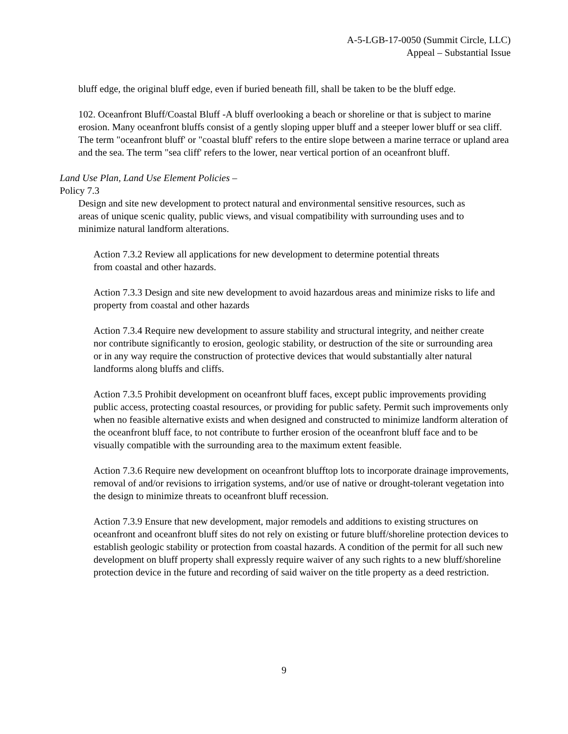A-5-LGB-17-0050 (Summit Circle, LLC)
Appeal – Substantial Issue
bluff edge, the original bluff edge, even if buried beneath fill, shall be taken to be the bluff edge.
102. Oceanfront Bluff/Coastal Bluff -A bluff overlooking a beach or shoreline or that is subject to marine erosion. Many oceanfront bluffs consist of a gently sloping upper bluff and a steeper lower bluff or sea cliff. The term "oceanfront bluff' or "coastal bluff' refers to the entire slope between a marine terrace or upland area and the sea. The term "sea cliff' refers to the lower, near vertical portion of an oceanfront bluff.
Land Use Plan, Land Use Element Policies –
Policy 7.3
Design and site new development to protect natural and environmental sensitive resources, such as areas of unique scenic quality, public views, and visual compatibility with surrounding uses and to minimize natural landform alterations.
Action 7.3.2 Review all applications for new development to determine potential threats from coastal and other hazards.
Action 7.3.3 Design and site new development to avoid hazardous areas and minimize risks to life and property from coastal and other hazards
Action 7.3.4 Require new development to assure stability and structural integrity, and neither create nor contribute significantly to erosion, geologic stability, or destruction of the site or surrounding area or in any way require the construction of protective devices that would substantially alter natural landforms along bluffs and cliffs.
Action 7.3.5 Prohibit development on oceanfront bluff faces, except public improvements providing public access, protecting coastal resources, or providing for public safety. Permit such improvements only when no feasible alternative exists and when designed and constructed to minimize landform alteration of the oceanfront bluff face, to not contribute to further erosion of the oceanfront bluff face and to be visually compatible with the surrounding area to the maximum extent feasible.
Action 7.3.6 Require new development on oceanfront blufftop lots to incorporate drainage improvements, removal of and/or revisions to irrigation systems, and/or use of native or drought-tolerant vegetation into the design to minimize threats to oceanfront bluff recession.
Action 7.3.9 Ensure that new development, major remodels and additions to existing structures on oceanfront and oceanfront bluff sites do not rely on existing or future bluff/shoreline protection devices to establish geologic stability or protection from coastal hazards. A condition of the permit for all such new development on bluff property shall expressly require waiver of any such rights to a new bluff/shoreline protection device in the future and recording of said waiver on the title property as a deed restriction.
9